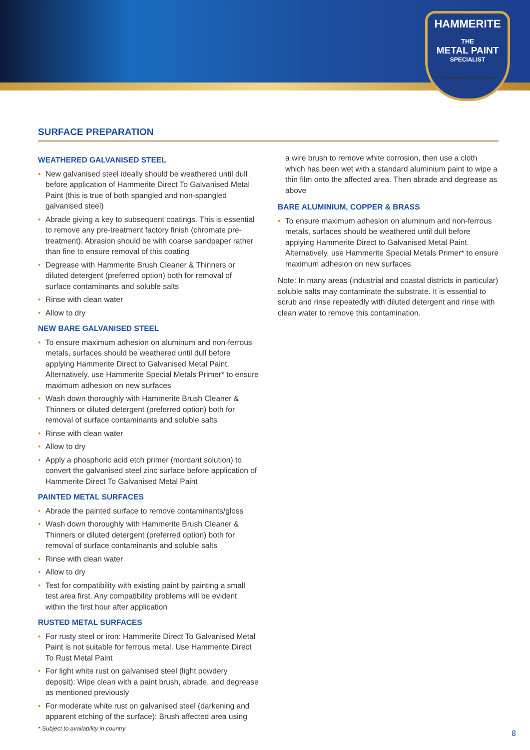HAMMERITE
THE
METAL PAINT
SPECIALIST
ULTIMATE METAL PROTECTION
SURFACE PREPARATION
WEATHERED GALVANISED STEEL
• New galvanised steel ideally should be weathered until dull before application of Hammerite Direct To Galvanised Metal Paint (this is true of both spangled and non-spangled galvanised steel)
• Abrade giving a key to subsequent coatings. This is essential to remove any pre-treatment factory finish (chromate pre-treatment). Abrasion should be with coarse sandpaper rather than fine to ensure removal of this coating
• Degrease with Hammerite Brush Cleaner & Thinners or diluted detergent (preferred option) both for removal of surface contaminants and soluble salts
• Rinse with clean water
• Allow to dry
NEW BARE GALVANISED STEEL
• To ensure maximum adhesion on aluminum and non-ferrous metals, surfaces should be weathered until dull before applying Hammerite Direct to Galvanised Metal Paint. Alternatively, use Hammerite Special Metals Primer* to ensure maximum adhesion on new surfaces
• Wash down thoroughly with Hammerite Brush Cleaner & Thinners or diluted detergent (preferred option) both for removal of surface contaminants and soluble salts
• Rinse with clean water
• Allow to dry
• Apply a phosphoric acid etch primer (mordant solution) to convert the galvanised steel zinc surface before application of Hammerite Direct To Galvanised Metal Paint
PAINTED METAL SURFACES
• Abrade the painted surface to remove contaminants/gloss
• Wash down thoroughly with Hammerite Brush Cleaner & Thinners or diluted detergent (preferred option) both for removal of surface contaminants and soluble salts
• Rinse with clean water
• Allow to dry
• Test for compatibility with existing paint by painting a small test area first. Any compatibility problems will be evident within the first hour after application
RUSTED METAL SURFACES
• For rusty steel or iron: Hammerite Direct To Galvanised Metal Paint is not suitable for ferrous metal. Use Hammerite Direct To Rust Metal Paint
• For light white rust on galvanised steel (light powdery deposit): Wipe clean with a paint brush, abrade, and degrease as mentioned previously
• For moderate white rust on galvanised steel (darkening and apparent etching of the surface): Brush affected area using
a wire brush to remove white corrosion, then use a cloth which has been wet with a standard aluminium paint to wipe a thin film onto the affected area. Then abrade and degrease as above
BARE ALUMINIUM, COPPER & BRASS
• To ensure maximum adhesion on aluminum and non-ferrous metals, surfaces should be weathered until dull before applying Hammerite Direct to Galvanised Metal Paint. Alternatively, use Hammerite Special Metals Primer* to ensure maximum adhesion on new surfaces
Note: In many areas (industrial and coastal districts in particular) soluble salts may contaminate the substrate. It is essential to scrub and rinse repeatedly with diluted detergent and rinse with clean water to remove this contamination.
* Subject to availability in country
8